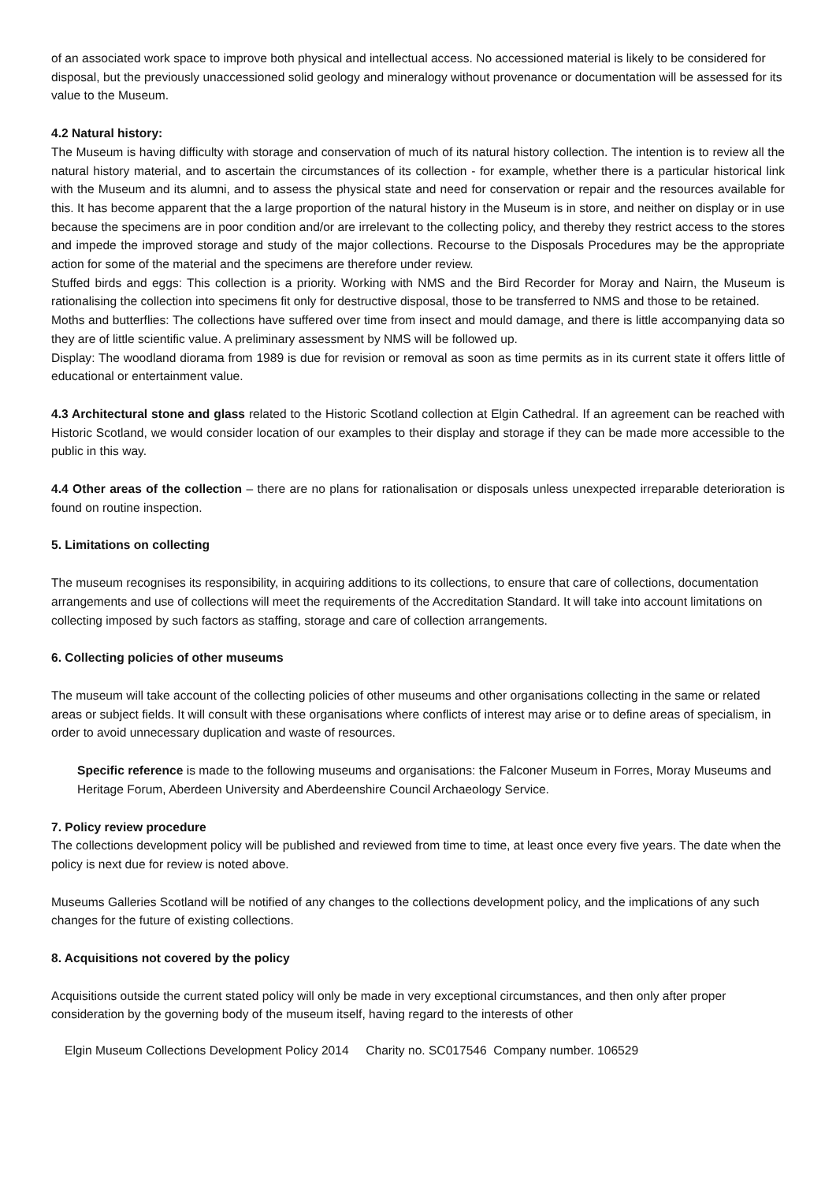of an associated work space to improve both physical and intellectual access. No accessioned material is likely to be considered for disposal, but the previously unaccessioned solid geology and mineralogy without provenance or documentation will be assessed for its value to the Museum.
4.2 Natural history:
The Museum is having difficulty with storage and conservation of much of its natural history collection. The intention is to review all the natural history material, and to ascertain the circumstances of its collection - for example, whether there is a particular historical link with the Museum and its alumni, and to assess the physical state and need for conservation or repair and the resources available for this. It has become apparent that the a large proportion of the natural history in the Museum is in store, and neither on display or in use because the specimens are in poor condition and/or are irrelevant to the collecting policy, and thereby they restrict access to the stores and impede the improved storage and study of the major collections. Recourse to the Disposals Procedures may be the appropriate action for some of the material and the specimens are therefore under review.
Stuffed birds and eggs: This collection is a priority. Working with NMS and the Bird Recorder for Moray and Nairn, the Museum is rationalising the collection into specimens fit only for destructive disposal, those to be transferred to NMS and those to be retained.
Moths and butterflies: The collections have suffered over time from insect and mould damage, and there is little accompanying data so they are of little scientific value. A preliminary assessment by NMS will be followed up.
Display: The woodland diorama from 1989 is due for revision or removal as soon as time permits as in its current state it offers little of educational or entertainment value.
4.3 Architectural stone and glass related to the Historic Scotland collection at Elgin Cathedral. If an agreement can be reached with Historic Scotland, we would consider location of our examples to their display and storage if they can be made more accessible to the public in this way.
4.4 Other areas of the collection – there are no plans for rationalisation or disposals unless unexpected irreparable deterioration is found on routine inspection.
5. Limitations on collecting
The museum recognises its responsibility, in acquiring additions to its collections, to ensure that care of collections, documentation arrangements and use of collections will meet the requirements of the Accreditation Standard. It will take into account limitations on collecting imposed by such factors as staffing, storage and care of collection arrangements.
6. Collecting policies of other museums
The museum will take account of the collecting policies of other museums and other organisations collecting in the same or related areas or subject fields. It will consult with these organisations where conflicts of interest may arise or to define areas of specialism, in order to avoid unnecessary duplication and waste of resources.
Specific reference is made to the following museums and organisations: the Falconer Museum in Forres, Moray Museums and Heritage Forum, Aberdeen University and Aberdeenshire Council Archaeology Service.
7. Policy review procedure
The collections development policy will be published and reviewed from time to time, at least once every five years. The date when the policy is next due for review is noted above.
Museums Galleries Scotland will be notified of any changes to the collections development policy, and the implications of any such changes for the future of existing collections.
8. Acquisitions not covered by the policy
Acquisitions outside the current stated policy will only be made in very exceptional circumstances, and then only after proper consideration by the governing body of the museum itself, having regard to the interests of other
Elgin Museum Collections Development Policy 2014 Charity no. SC017546 Company number. 106529